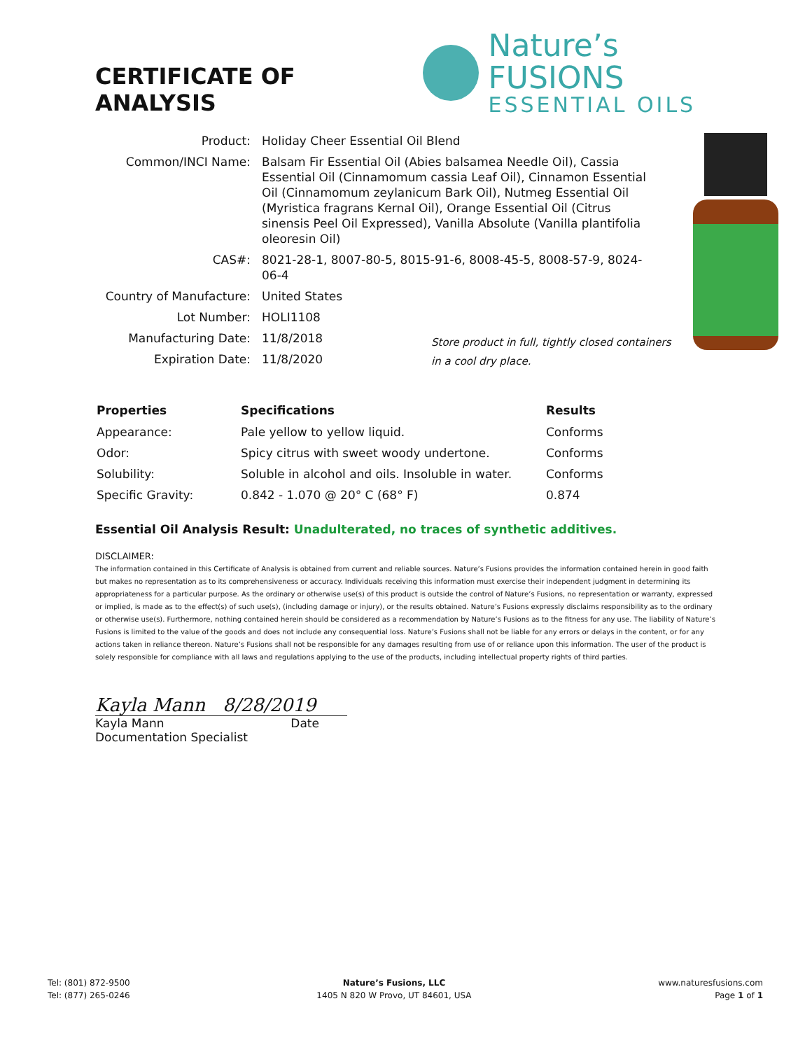CERTIFICATE OF ANALYSIS
Nature’s FUSIONS
ESSENTIAL OILS
| Product: | Holiday Cheer Essential Oil Blend |
| Common/INCI Name: | Balsam Fir Essential Oil (Abies balsamea Needle Oil), Cassia Essential Oil (Cinnamomum cassia Leaf Oil), Cinnamon Essential Oil (Cinnamomum zeylanicum Bark Oil), Nutmeg Essential Oil (Myristica fragrans Kernal Oil), Orange Essential Oil (Citrus sinensis Peel Oil Expressed), Vanilla Absolute (Vanilla plantifolia oleoresin Oil) |
| CAS#: | 8021-28-1, 8007-80-5, 8015-91-6, 8008-45-5, 8008-57-9, 8024-06-4 |
| Country of Manufacture: | United States |
| Lot Number: | HOLI1108 |
| Manufacturing Date: | 11/8/2018 |
| Expiration Date: | 11/8/2020 |
Store product in full, tightly closed containers in a cool dry place.
| Properties | Specifications | Results |
| --- | --- | --- |
| Appearance: | Pale yellow to yellow liquid. | Conforms |
| Odor: | Spicy citrus with sweet woody undertone. | Conforms |
| Solubility: | Soluble in alcohol and oils. Insoluble in water. | Conforms |
| Specific Gravity: | 0.842 - 1.070 @ 20° C (68° F) | 0.874 |
Essential Oil Analysis Result: Unadulterated, no traces of synthetic additives.
DISCLAIMER:
The information contained in this Certificate of Analysis is obtained from current and reliable sources. Nature’s Fusions provides the information contained herein in good faith but makes no representation as to its comprehensiveness or accuracy. Individuals receiving this information must exercise their independent judgment in determining its appropriateness for a particular purpose. As the ordinary or otherwise use(s) of this product is outside the control of Nature’s Fusions, no representation or warranty, expressed or implied, is made as to the effect(s) of such use(s), (including damage or injury), or the results obtained. Nature’s Fusions expressly disclaims responsibility as to the ordinary or otherwise use(s). Furthermore, nothing contained herein should be considered as a recommendation by Nature’s Fusions as to the fitness for any use. The liability of Nature’s Fusions is limited to the value of the goods and does not include any consequential loss. Nature’s Fusions shall not be liable for any errors or delays in the content, or for any actions taken in reliance thereon. Nature’s Fusions shall not be responsible for any damages resulting from use of or reliance upon this information. The user of the product is solely responsible for compliance with all laws and regulations applying to the use of the products, including intellectual property rights of third parties.
Kayla Mann 8/28/2019
Kayla Mann Date
Documentation Specialist
Tel: (801) 872-9500
Tel: (877) 265-0246
Nature’s Fusions, LLC
1405 N 820 W Provo, UT 84601, USA
www.naturesfusions.com
Page 1 of 1